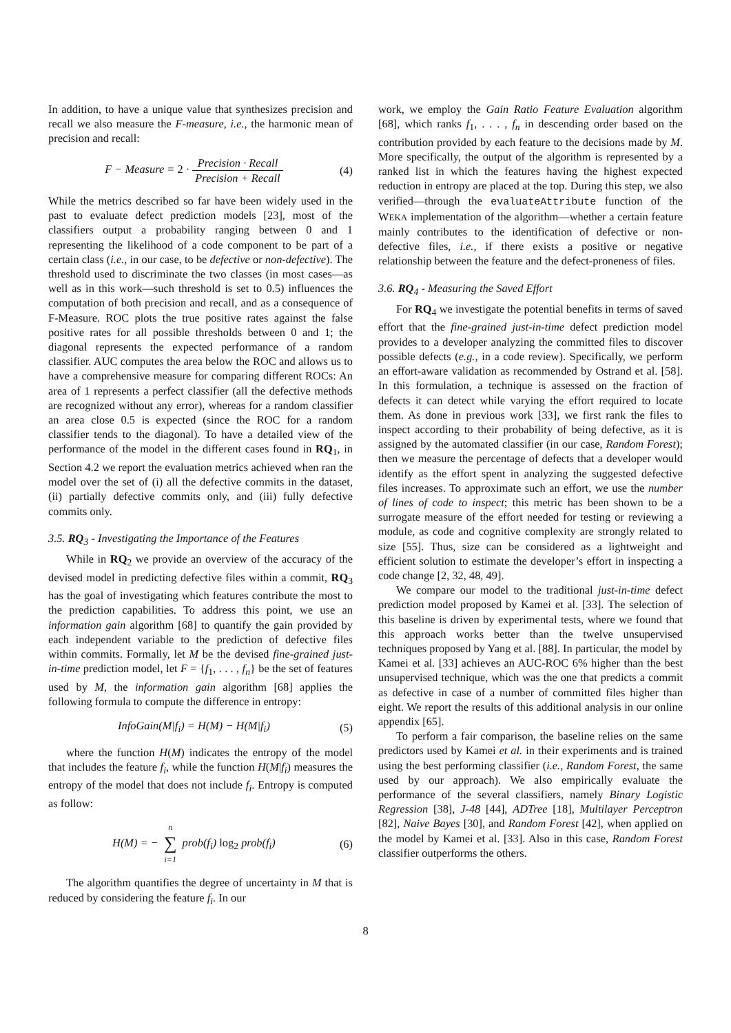In addition, to have a unique value that synthesizes precision and recall we also measure the F-measure, i.e., the harmonic mean of precision and recall:
F − Measure = 2 · Precision · Recall Precision + Recall (4)
While the metrics described so far have been widely used in the past to evaluate defect prediction models [23], most of the classifiers output a probability ranging between 0 and 1 representing the likelihood of a code component to be part of a certain class (i.e., in our case, to be defective or non-defective). The threshold used to discriminate the two classes (in most cases—as well as in this work—such threshold is set to 0.5) influences the computation of both precision and recall, and as a consequence of F-Measure. ROC plots the true positive rates against the false positive rates for all possible thresholds between 0 and 1; the diagonal represents the expected performance of a random classifier. AUC computes the area below the ROC and allows us to have a comprehensive measure for comparing different ROCs: An area of 1 represents a perfect classifier (all the defective methods are recognized without any error), whereas for a random classifier an area close 0.5 is expected (since the ROC for a random classifier tends to the diagonal). To have a detailed view of the performance of the model in the different cases found in RQ<sub>1</sub>, in Section 4.2 we report the evaluation metrics achieved when ran the model over the set of (i) all the defective commits in the dataset, (ii) partially defective commits only, and (iii) fully defective commits only.
3.5. RQ<sub>3</sub> - Investigating the Importance of the Features
While in RQ<sub>2</sub> we provide an overview of the accuracy of the devised model in predicting defective files within a commit, RQ<sub>3</sub> has the goal of investigating which features contribute the most to the prediction capabilities. To address this point, we use an information gain algorithm [68] to quantify the gain provided by each independent variable to the prediction of defective files within commits. Formally, let M be the devised fine-grained just-in-time prediction model, let F = {f<sub>1</sub>, . . . , f<sub>n</sub>} be the set of features used by M, the information gain algorithm [68] applies the following formula to compute the difference in entropy:
InfoGain(M|f<sub>i</sub>) = H(M) − H(M|f<sub>i</sub>) (5)
where the function H(M) indicates the entropy of the model that includes the feature f<sub>i</sub>, while the function H(M|f<sub>i</sub>) measures the entropy of the model that does not include f<sub>i</sub>. Entropy is computed as follow:
H(M) = − n ∑ i=1 prob(f<sub>i</sub>) log<sub>2</sub> prob(f<sub>i</sub>) (6)
The algorithm quantifies the degree of uncertainty in M that is reduced by considering the feature f<sub>i</sub>. In our
work, we employ the Gain Ratio Feature Evaluation algorithm [68], which ranks f<sub>1</sub>, . . . , f<sub>n</sub> in descending order based on the contribution provided by each feature to the decisions made by M. More specifically, the output of the algorithm is represented by a ranked list in which the features having the highest expected reduction in entropy are placed at the top. During this step, we also verified—through the evaluateAttribute function of the WEKA implementation of the algorithm—whether a certain feature mainly contributes to the identification of defective or non-defective files, i.e., if there exists a positive or negative relationship between the feature and the defect-proneness of files.
3.6. RQ<sub>4</sub> - Measuring the Saved Effort
For RQ<sub>4</sub> we investigate the potential benefits in terms of saved effort that the fine-grained just-in-time defect prediction model provides to a developer analyzing the committed files to discover possible defects (e.g., in a code review). Specifically, we perform an effort-aware validation as recommended by Ostrand et al. [58]. In this formulation, a technique is assessed on the fraction of defects it can detect while varying the effort required to locate them. As done in previous work [33], we first rank the files to inspect according to their probability of being defective, as it is assigned by the automated classifier (in our case, Random Forest); then we measure the percentage of defects that a developer would identify as the effort spent in analyzing the suggested defective files increases. To approximate such an effort, we use the number of lines of code to inspect; this metric has been shown to be a surrogate measure of the effort needed for testing or reviewing a module, as code and cognitive complexity are strongly related to size [55]. Thus, size can be considered as a lightweight and efficient solution to estimate the developer’s effort in inspecting a code change [2, 32, 48, 49].
We compare our model to the traditional just-in-time defect prediction model proposed by Kamei et al. [33]. The selection of this baseline is driven by experimental tests, where we found that this approach works better than the twelve unsupervised techniques proposed by Yang et al. [88]. In particular, the model by Kamei et al. [33] achieves an AUC-ROC 6% higher than the best unsupervised technique, which was the one that predicts a commit as defective in case of a number of committed files higher than eight. We report the results of this additional analysis in our online appendix [65].
To perform a fair comparison, the baseline relies on the same predictors used by Kamei et al. in their experiments and is trained using the best performing classifier (i.e., Random Forest, the same used by our approach). We also empirically evaluate the performance of the several classifiers, namely Binary Logistic Regression [38], J-48 [44], ADTree [18], Multilayer Perceptron [82], Naive Bayes [30], and Random Forest [42], when applied on the model by Kamei et al. [33]. Also in this case, Random Forest classifier outperforms the others.
8